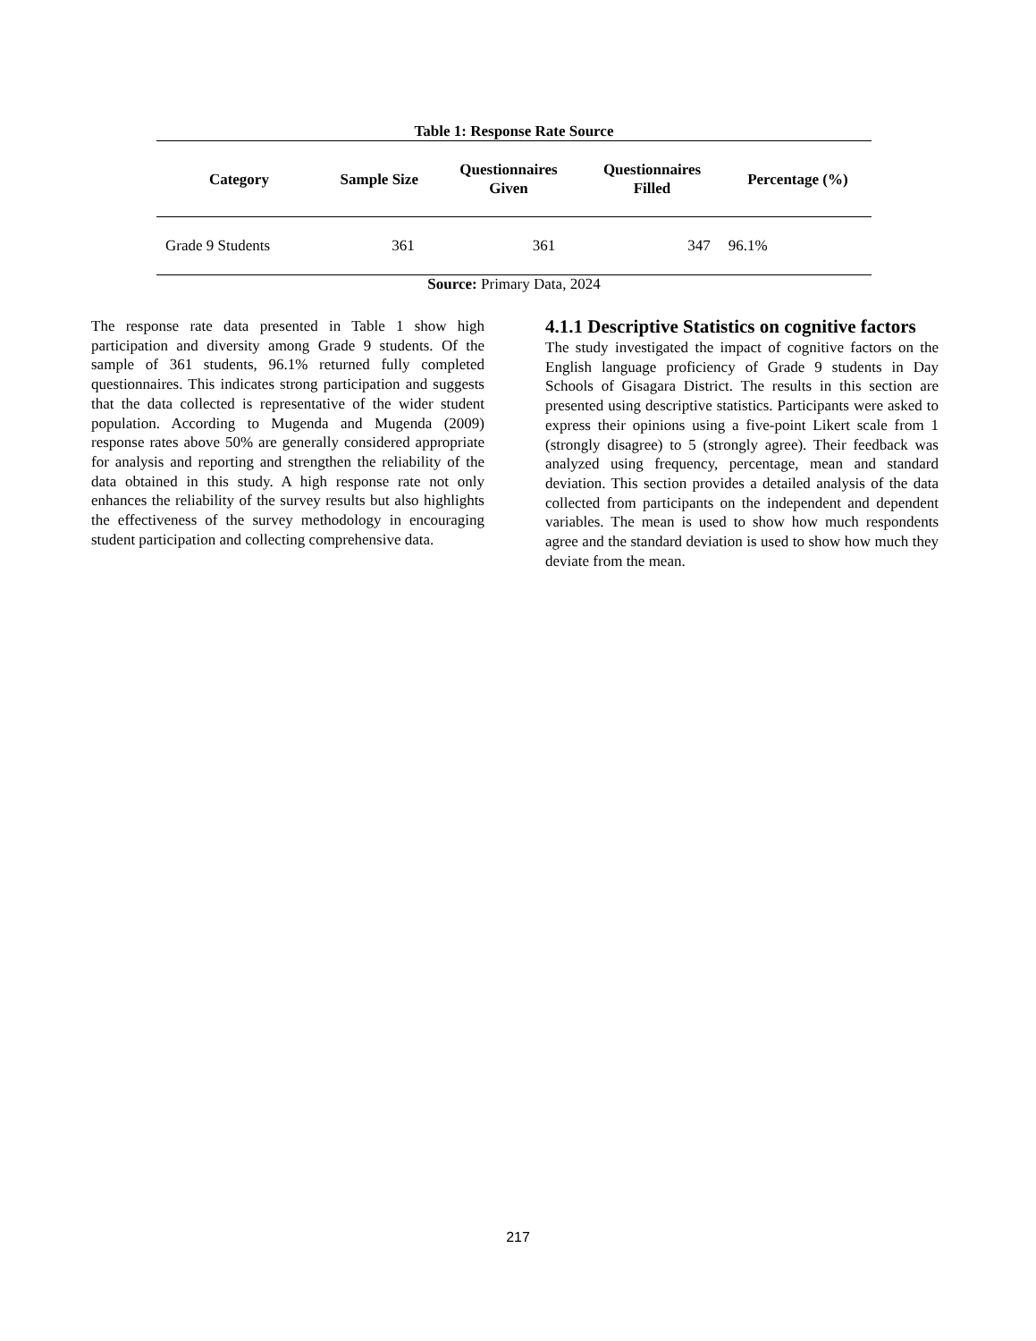Table 1: Response Rate Source
| Category | Sample Size | Questionnaires Given | Questionnaires Filled | Percentage (%) |
| --- | --- | --- | --- | --- |
| Grade 9 Students | 361 | 361 | 347 | 96.1% |
Source: Primary Data, 2024
The response rate data presented in Table 1 show high participation and diversity among Grade 9 students. Of the sample of 361 students, 96.1% returned fully completed questionnaires. This indicates strong participation and suggests that the data collected is representative of the wider student population. According to Mugenda and Mugenda (2009) response rates above 50% are generally considered appropriate for analysis and reporting and strengthen the reliability of the data obtained in this study. A high response rate not only enhances the reliability of the survey results but also highlights the effectiveness of the survey methodology in encouraging student participation and collecting comprehensive data.
4.1.1 Descriptive Statistics on cognitive factors
The study investigated the impact of cognitive factors on the English language proficiency of Grade 9 students in Day Schools of Gisagara District. The results in this section are presented using descriptive statistics. Participants were asked to express their opinions using a five-point Likert scale from 1 (strongly disagree) to 5 (strongly agree). Their feedback was analyzed using frequency, percentage, mean and standard deviation. This section provides a detailed analysis of the data collected from participants on the independent and dependent variables. The mean is used to show how much respondents agree and the standard deviation is used to show how much they deviate from the mean.
217